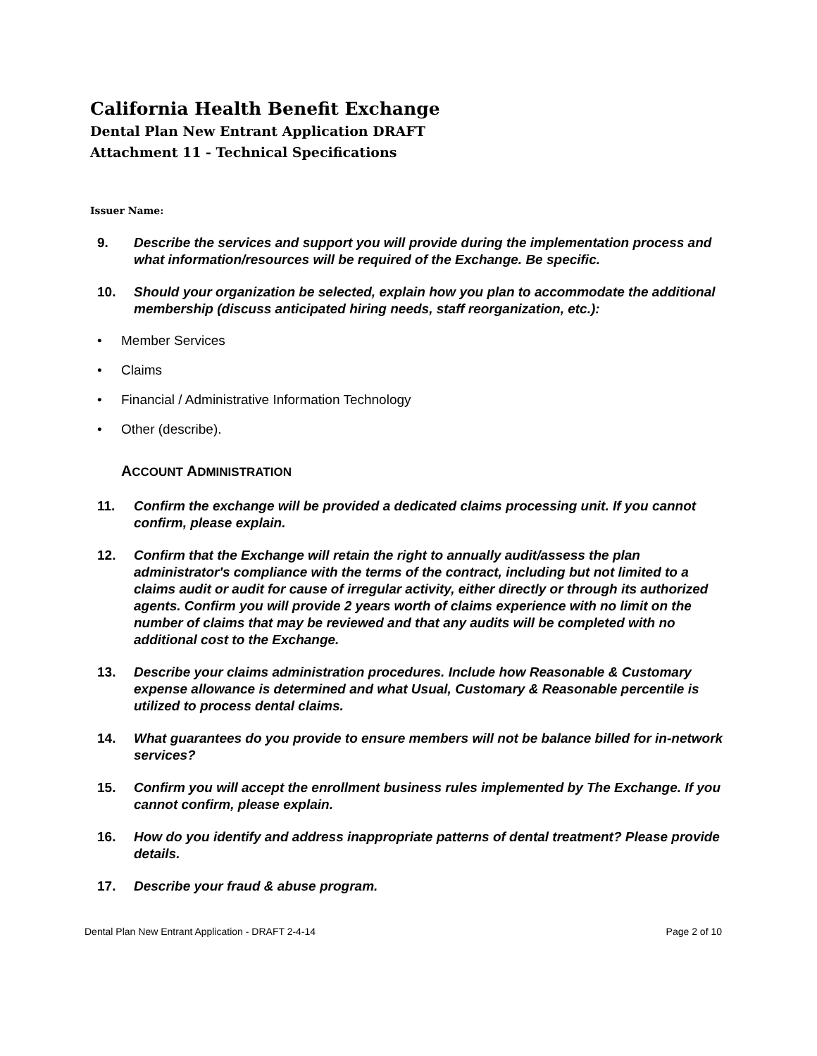California Health Benefit Exchange
Dental Plan New Entrant Application DRAFT
Attachment 11 - Technical Specifications
Issuer Name:
9. Describe the services and support you will provide during the implementation process and what information/resources will be required of the Exchange. Be specific.
10. Should your organization be selected, explain how you plan to accommodate the additional membership (discuss anticipated hiring needs, staff reorganization, etc.):
• Member Services
• Claims
• Financial / Administrative Information Technology
• Other (describe).
ACCOUNT ADMINISTRATION
11. Confirm the exchange will be provided a dedicated claims processing unit. If you cannot confirm, please explain.
12. Confirm that the Exchange will retain the right to annually audit/assess the plan administrator's compliance with the terms of the contract, including but not limited to a claims audit or audit for cause of irregular activity, either directly or through its authorized agents. Confirm you will provide 2 years worth of claims experience with no limit on the number of claims that may be reviewed and that any audits will be completed with no additional cost to the Exchange.
13. Describe your claims administration procedures. Include how Reasonable & Customary expense allowance is determined and what Usual, Customary & Reasonable percentile is utilized to process dental claims.
14. What guarantees do you provide to ensure members will not be balance billed for in-network services?
15. Confirm you will accept the enrollment business rules implemented by The Exchange. If you cannot confirm, please explain.
16. How do you identify and address inappropriate patterns of dental treatment? Please provide details.
17. Describe your fraud & abuse program.
Dental Plan New Entrant Application - DRAFT 2-4-14 Page 2 of 10